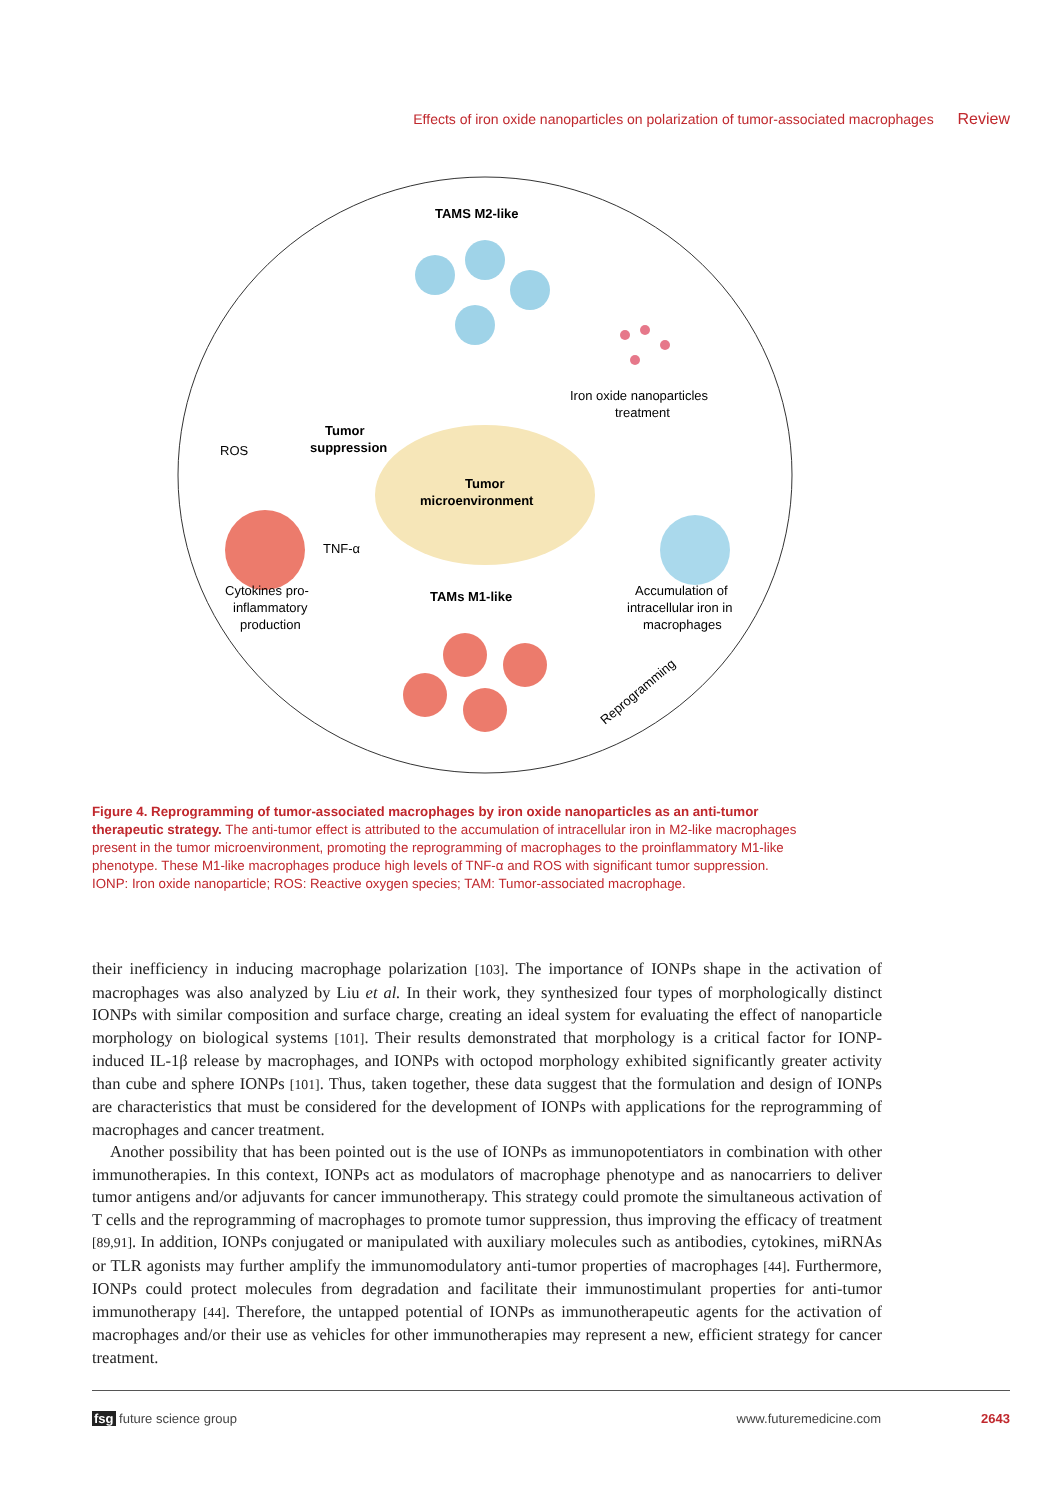Effects of iron oxide nanoparticles on polarization of tumor-associated macrophages Review
TAMS M2-like
Iron oxide nanoparticles
treatment
Tumor
suppression
ROS
Tumor
microenvironment
TNF-α
Cytokines pro-
inflammatory
production
TAMs M1-like
Accumulation of
intracellular iron in
macrophages
Reprogramming
Figure 4. Reprogramming of tumor-associated macrophages by iron oxide nanoparticles as an anti-tumor therapeutic strategy. The anti-tumor effect is attributed to the accumulation of intracellular iron in M2-like macrophages present in the tumor microenvironment, promoting the reprogramming of macrophages to the proinflammatory M1-like phenotype. These M1-like macrophages produce high levels of TNF-α and ROS with significant tumor suppression.
IONP: Iron oxide nanoparticle; ROS: Reactive oxygen species; TAM: Tumor-associated macrophage.
their inefficiency in inducing macrophage polarization [103]. The importance of IONPs shape in the activation of macrophages was also analyzed by Liu et al. In their work, they synthesized four types of morphologically distinct IONPs with similar composition and surface charge, creating an ideal system for evaluating the effect of nanoparticle morphology on biological systems [101]. Their results demonstrated that morphology is a critical factor for IONP-induced IL-1β release by macrophages, and IONPs with octopod morphology exhibited significantly greater activity than cube and sphere IONPs [101]. Thus, taken together, these data suggest that the formulation and design of IONPs are characteristics that must be considered for the development of IONPs with applications for the reprogramming of macrophages and cancer treatment.
Another possibility that has been pointed out is the use of IONPs as immunopotentiators in combination with other immunotherapies. In this context, IONPs act as modulators of macrophage phenotype and as nanocarriers to deliver tumor antigens and/or adjuvants for cancer immunotherapy. This strategy could promote the simultaneous activation of T cells and the reprogramming of macrophages to promote tumor suppression, thus improving the efficacy of treatment [89,91]. In addition, IONPs conjugated or manipulated with auxiliary molecules such as antibodies, cytokines, miRNAs or TLR agonists may further amplify the immunomodulatory anti-tumor properties of macrophages [44]. Furthermore, IONPs could protect molecules from degradation and facilitate their immunostimulant properties for anti-tumor immunotherapy [44]. Therefore, the untapped potential of IONPs as immunotherapeutic agents for the activation of macrophages and/or their use as vehicles for other immunotherapies may represent a new, efficient strategy for cancer treatment.
fsg future science group www.futuremedicine.com 2643